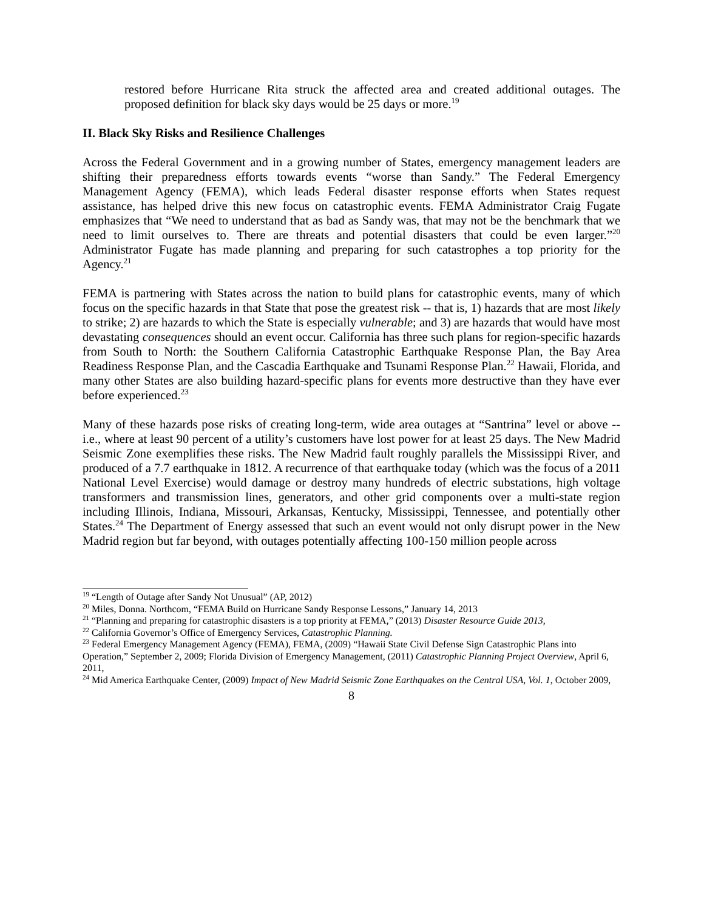restored before Hurricane Rita struck the affected area and created additional outages. The proposed definition for black sky days would be 25 days or more.<sup>19</sup>
II. Black Sky Risks and Resilience Challenges
Across the Federal Government and in a growing number of States, emergency management leaders are shifting their preparedness efforts towards events “worse than Sandy.” The Federal Emergency Management Agency (FEMA), which leads Federal disaster response efforts when States request assistance, has helped drive this new focus on catastrophic events. FEMA Administrator Craig Fugate emphasizes that “We need to understand that as bad as Sandy was, that may not be the benchmark that we need to limit ourselves to. There are threats and potential disasters that could be even larger.”<sup>20</sup> Administrator Fugate has made planning and preparing for such catastrophes a top priority for the Agency.<sup>21</sup>
FEMA is partnering with States across the nation to build plans for catastrophic events, many of which focus on the specific hazards in that State that pose the greatest risk -- that is, 1) hazards that are most likely to strike; 2) are hazards to which the State is especially vulnerable; and 3) are hazards that would have most devastating consequences should an event occur. California has three such plans for region-specific hazards from South to North: the Southern California Catastrophic Earthquake Response Plan, the Bay Area Readiness Response Plan, and the Cascadia Earthquake and Tsunami Response Plan.<sup>22</sup> Hawaii, Florida, and many other States are also building hazard-specific plans for events more destructive than they have ever before experienced.<sup>23</sup>
Many of these hazards pose risks of creating long-term, wide area outages at “Santrina” level or above -- i.e., where at least 90 percent of a utility’s customers have lost power for at least 25 days. The New Madrid Seismic Zone exemplifies these risks. The New Madrid fault roughly parallels the Mississippi River, and produced of a 7.7 earthquake in 1812. A recurrence of that earthquake today (which was the focus of a 2011 National Level Exercise) would damage or destroy many hundreds of electric substations, high voltage transformers and transmission lines, generators, and other grid components over a multi-state region including Illinois, Indiana, Missouri, Arkansas, Kentucky, Mississippi, Tennessee, and potentially other States.<sup>24</sup> The Department of Energy assessed that such an event would not only disrupt power in the New Madrid region but far beyond, with outages potentially affecting 100-150 million people across
<sup>19</sup> “Length of Outage after Sandy Not Unusual” (AP, 2012)
<sup>20</sup> Miles, Donna. Northcom, “FEMA Build on Hurricane Sandy Response Lessons,” January 14, 2013
<sup>21</sup> “Planning and preparing for catastrophic disasters is a top priority at FEMA,” (2013) Disaster Resource Guide 2013,
<sup>22</sup> California Governor’s Office of Emergency Services, Catastrophic Planning.
<sup>23</sup> Federal Emergency Management Agency (FEMA), FEMA, (2009) “Hawaii State Civil Defense Sign Catastrophic Plans into Operation,” September 2, 2009; Florida Division of Emergency Management, (2011) Catastrophic Planning Project Overview, April 6, 2011,
<sup>24</sup> Mid America Earthquake Center, (2009) Impact of New Madrid Seismic Zone Earthquakes on the Central USA, Vol. 1, October 2009,
8